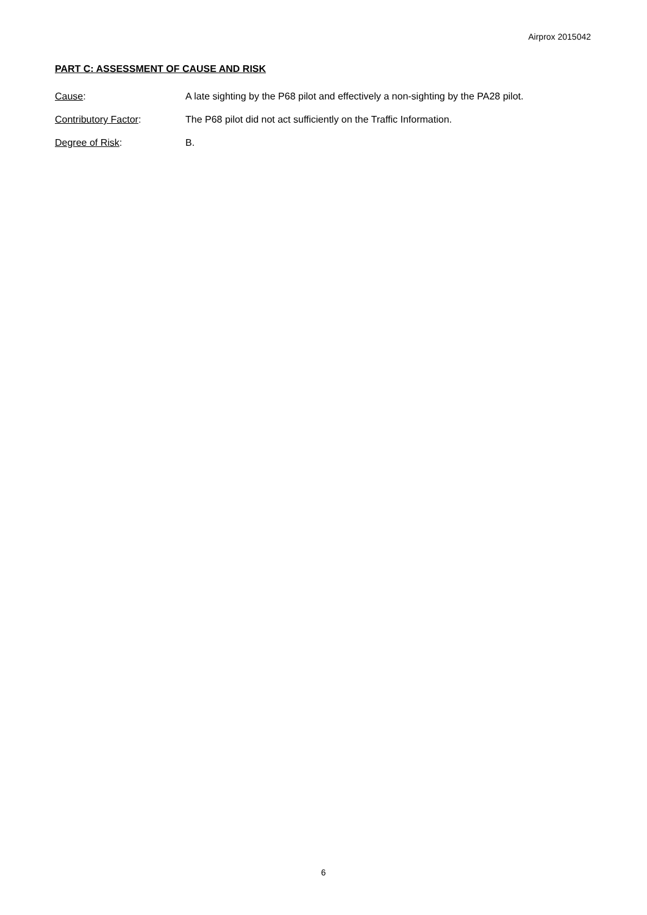Airprox 2015042
PART C: ASSESSMENT OF CAUSE AND RISK
Cause: A late sighting by the P68 pilot and effectively a non-sighting by the PA28 pilot.
Contributory Factor: The P68 pilot did not act sufficiently on the Traffic Information.
Degree of Risk: B.
6